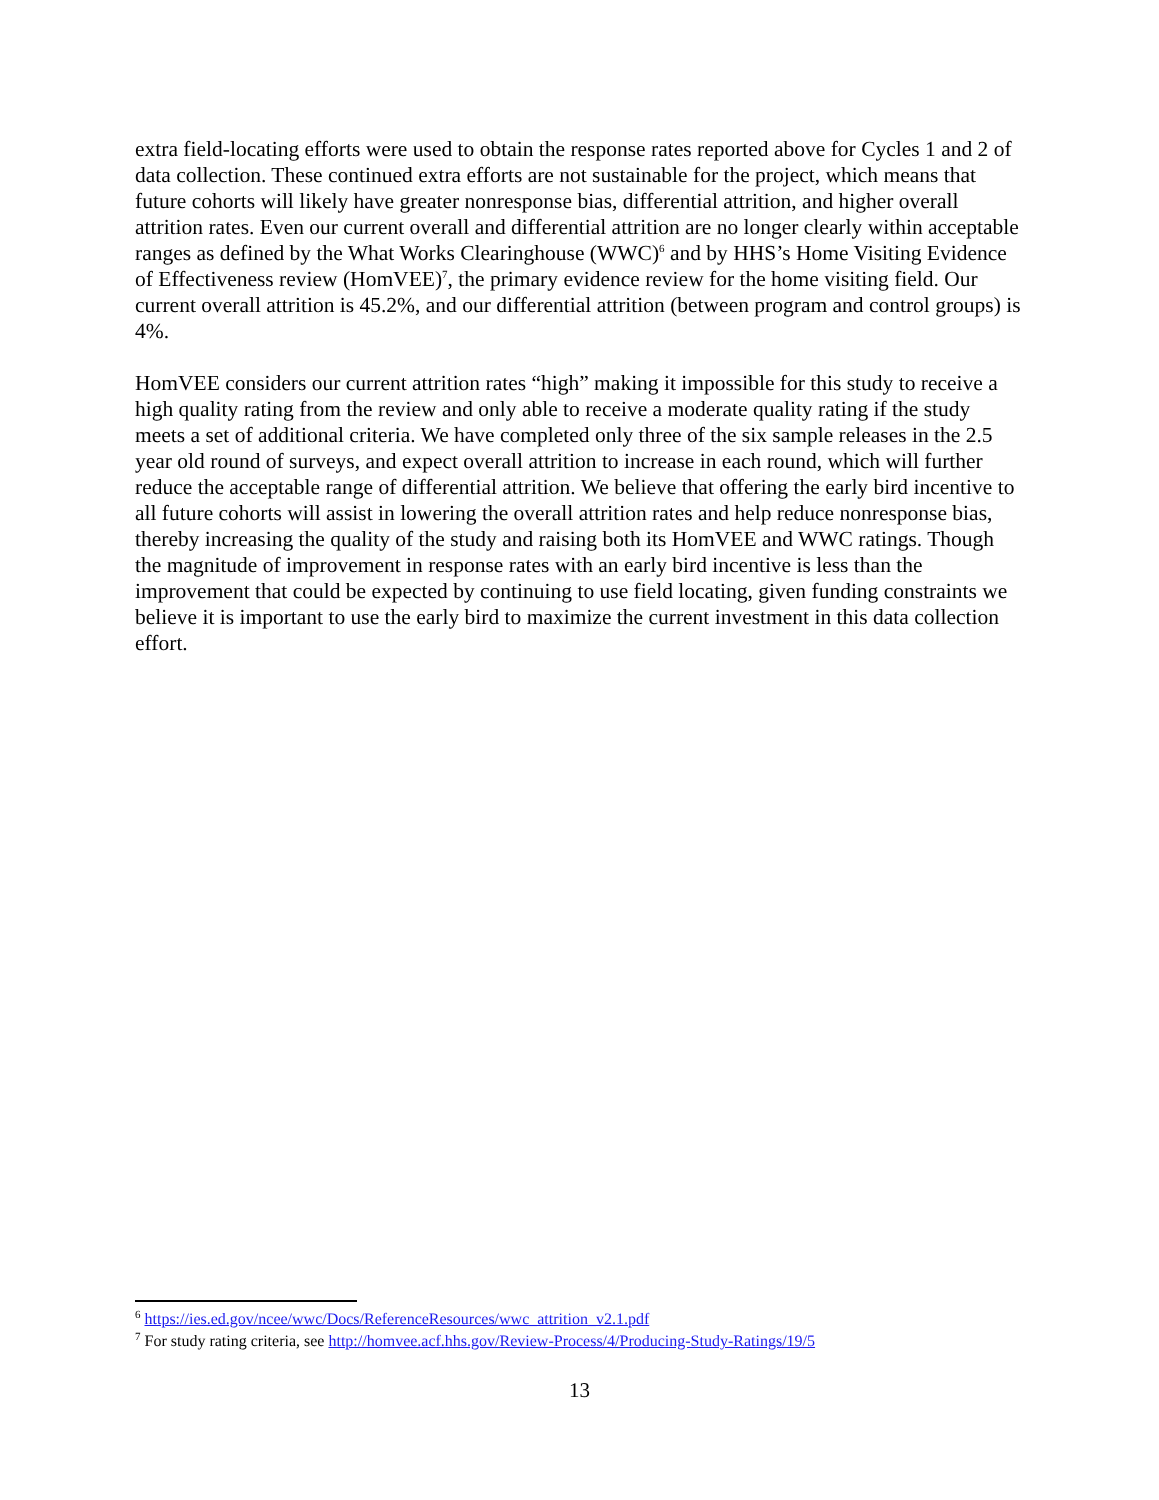extra field-locating efforts were used to obtain the response rates reported above for Cycles 1 and 2 of data collection. These continued extra efforts are not sustainable for the project, which means that future cohorts will likely have greater nonresponse bias, differential attrition, and higher overall attrition rates. Even our current overall and differential attrition are no longer clearly within acceptable ranges as defined by the What Works Clearinghouse (WWC)<sup>6</sup> and by HHS’s Home Visiting Evidence of Effectiveness review (HomVEE)<sup>7</sup>, the primary evidence review for the home visiting field. Our current overall attrition is 45.2%, and our differential attrition (between program and control groups) is 4%.
HomVEE considers our current attrition rates “high” making it impossible for this study to receive a high quality rating from the review and only able to receive a moderate quality rating if the study meets a set of additional criteria. We have completed only three of the six sample releases in the 2.5 year old round of surveys, and expect overall attrition to increase in each round, which will further reduce the acceptable range of differential attrition. We believe that offering the early bird incentive to all future cohorts will assist in lowering the overall attrition rates and help reduce nonresponse bias, thereby increasing the quality of the study and raising both its HomVEE and WWC ratings. Though the magnitude of improvement in response rates with an early bird incentive is less than the improvement that could be expected by continuing to use field locating, given funding constraints we believe it is important to use the early bird to maximize the current investment in this data collection effort.
<sup>6</sup> https://ies.ed.gov/ncee/wwc/Docs/ReferenceResources/wwc_attrition_v2.1.pdf
<sup>7</sup> For study rating criteria, see http://homvee.acf.hhs.gov/Review-Process/4/Producing-Study-Ratings/19/5
13